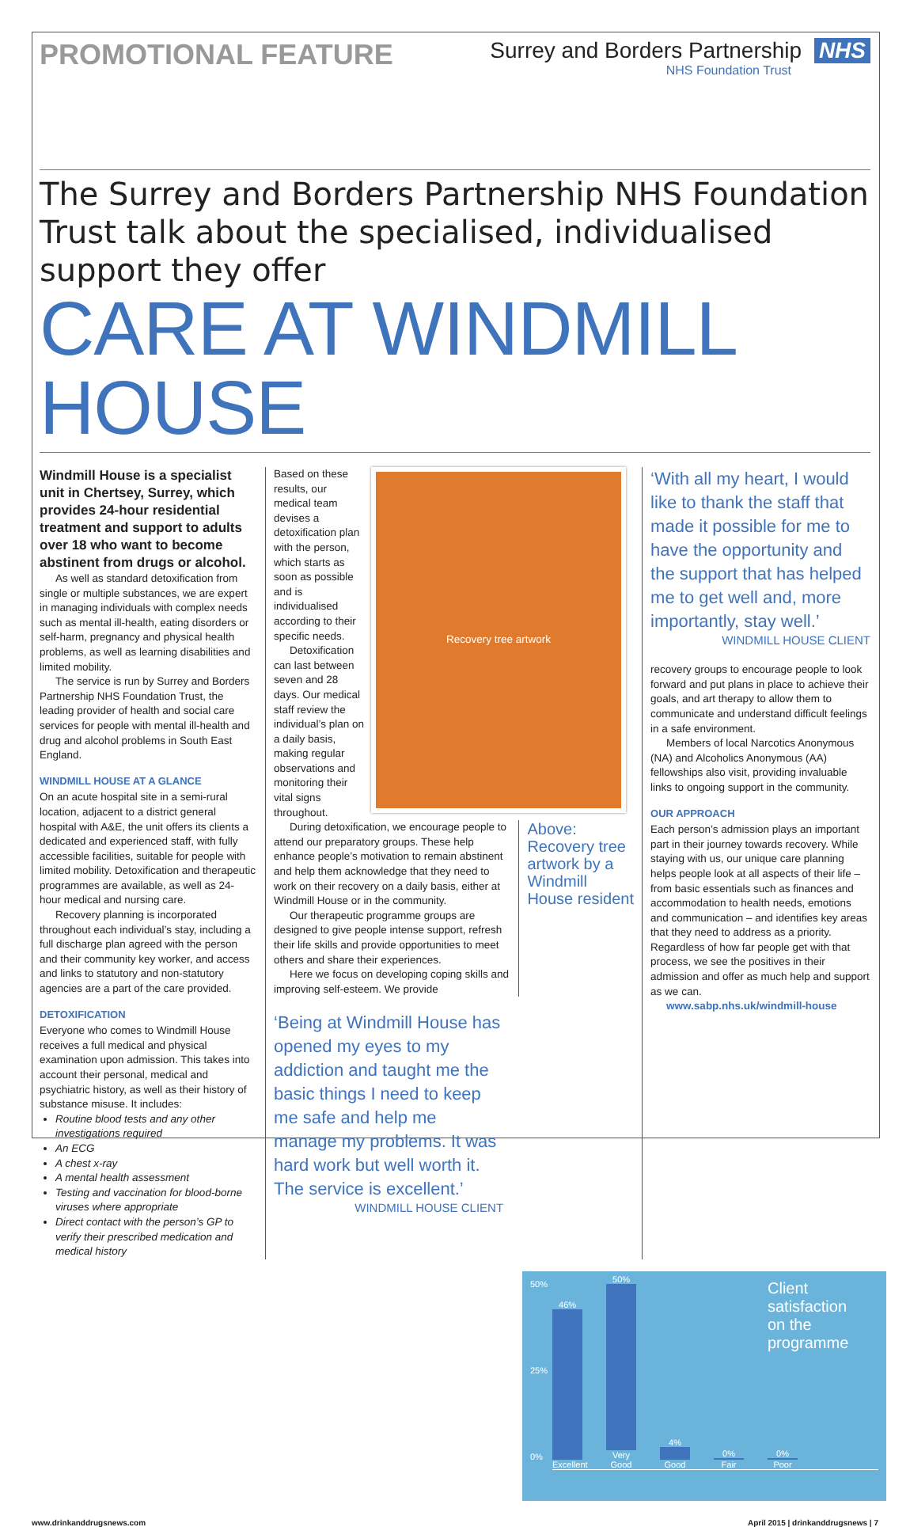PROMOTIONAL FEATURE
Surrey and Borders Partnership NHS
NHS Foundation Trust
The Surrey and Borders Partnership NHS Foundation Trust talk about the specialised, individualised support they offer
CARE AT WINDMILL HOUSE
Windmill House is a specialist unit in Chertsey, Surrey, which provides 24-hour residential treatment and support to adults over 18 who want to become abstinent from drugs or alcohol.
As well as standard detoxification from single or multiple substances, we are expert in managing individuals with complex needs such as mental ill-health, eating disorders or self-harm, pregnancy and physical health problems, as well as learning disabilities and limited mobility.
The service is run by Surrey and Borders Partnership NHS Foundation Trust, the leading provider of health and social care services for people with mental ill-health and drug and alcohol problems in South East England.
WINDMILL HOUSE AT A GLANCE
On an acute hospital site in a semi-rural location, adjacent to a district general hospital with A&E, the unit offers its clients a dedicated and experienced staff, with fully accessible facilities, suitable for people with limited mobility. Detoxification and therapeutic programmes are available, as well as 24-hour medical and nursing care.
Recovery planning is incorporated throughout each individual’s stay, including a full discharge plan agreed with the person and their community key worker, and access and links to statutory and non-statutory agencies are a part of the care provided.
DETOXIFICATION
Everyone who comes to Windmill House receives a full medical and physical examination upon admission. This takes into account their personal, medical and psychiatric history, as well as their history of substance misuse. It includes:
Routine blood tests and any other investigations required
An ECG
A chest x-ray
A mental health assessment
Testing and vaccination for blood-borne viruses where appropriate
Direct contact with the person’s GP to verify their prescribed medication and medical history
Based on these results, our medical team devises a detoxification plan with the person, which starts as soon as possible and is individualised according to their specific needs.
Detoxification can last between seven and 28 days. Our medical staff review the individual’s plan on a daily basis, making regular observations and monitoring their vital signs throughout.
Recovery tree artwork
During detoxification, we encourage people to attend our preparatory groups. These help enhance people’s motivation to remain abstinent and help them acknowledge that they need to work on their recovery on a daily basis, either at Windmill House or in the community.
Our therapeutic programme groups are designed to give people intense support, refresh their life skills and provide opportunities to meet others and share their experiences.
Here we focus on developing coping skills and improving self-esteem. We provide
Above: Recovery tree artwork by a Windmill House resident
‘Being at Windmill House has opened my eyes to my addiction and taught me the basic things I need to keep me safe and help me manage my problems. It was hard work but well worth it. The service is excellent.’
WINDMILL HOUSE CLIENT
‘With all my heart, I would like to thank the staff that made it possible for me to have the opportunity and the support that has helped me to get well and, more importantly, stay well.’
WINDMILL HOUSE CLIENT
recovery groups to encourage people to look forward and put plans in place to achieve their goals, and art therapy to allow them to communicate and understand difficult feelings in a safe environment.
Members of local Narcotics Anonymous (NA) and Alcoholics Anonymous (AA) fellowships also visit, providing invaluable links to ongoing support in the community.
OUR APPROACH
Each person’s admission plays an important part in their journey towards recovery. While staying with us, our unique care planning helps people look at all aspects of their life – from basic essentials such as finances and accommodation to health needs, emotions and communication – and identifies key areas that they need to address as a priority. Regardless of how far people get with that process, we see the positives in their admission and offer as much help and support as we can.
www.sabp.nhs.uk/windmill-house
50%
25%
0%
46%
Excellent
50%
Very Good
4%
Good
0%
Fair
0%
Poor
Client satisfaction on the programme
www.drinkanddrugsnews.com April 2015 | drinkanddrugsnews | 7